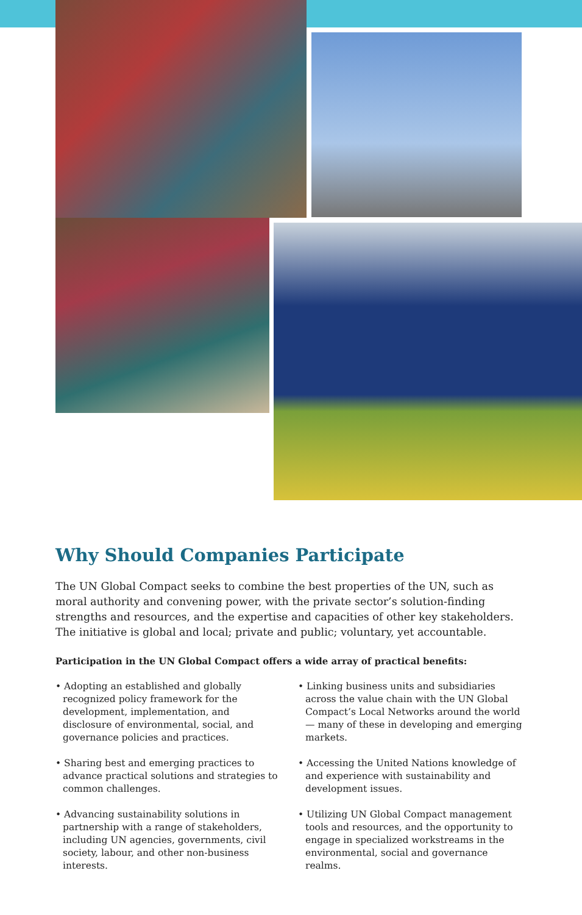Why Should Companies Participate
The UN Global Compact seeks to combine the best properties of the UN, such as moral authority and convening power, with the private sector’s solution-finding strengths and resources, and the expertise and capacities of other key stakeholders. The initiative is global and local; private and public; voluntary, yet accountable.
Participation in the UN Global Compact offers a wide array of practical benefits:
• Adopting an established and globally recognized policy framework for the development, implementation, and disclosure of environmental, social, and governance policies and practices.
• Sharing best and emerging practices to advance practical solutions and strategies to common challenges.
• Advancing sustainability solutions in partnership with a range of stakeholders, including UN agencies, governments, civil society, labour, and other non-business interests.
• Linking business units and subsidiaries across the value chain with the UN Global Compact’s Local Networks around the world — many of these in developing and emerging markets.
• Accessing the United Nations knowledge of and experience with sustainability and development issues.
• Utilizing UN Global Compact management tools and resources, and the opportunity to engage in specialized workstreams in the environmental, social and governance realms.